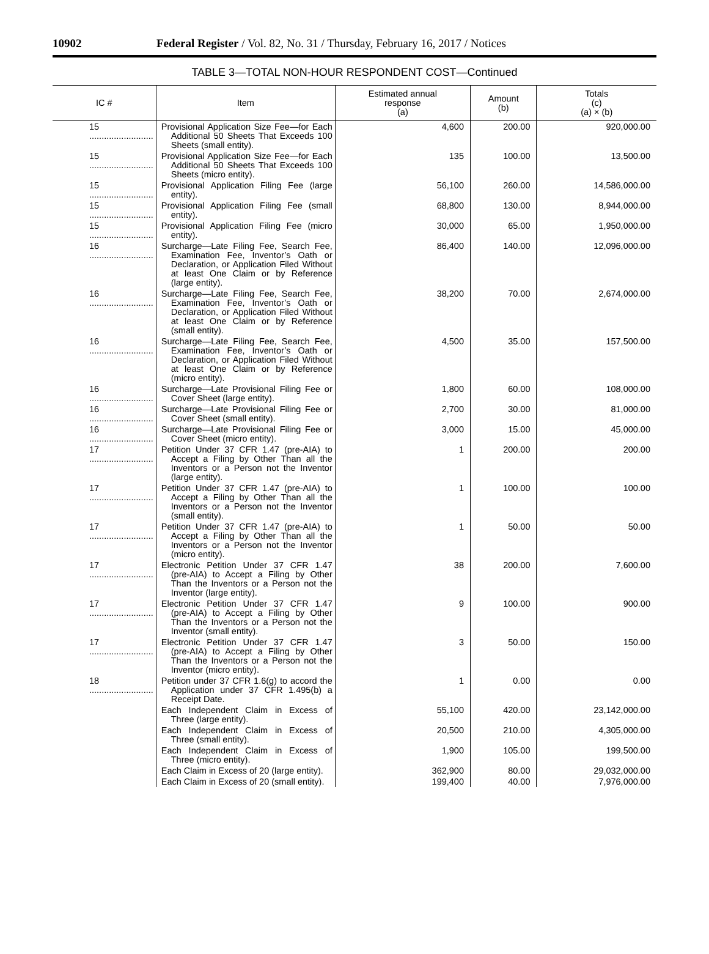10902 Federal Register / Vol. 82, No. 31 / Thursday, February 16, 2017 / Notices
TABLE 3—TOTAL NON-HOUR RESPONDENT COST—Continued
| IC # | Item | Estimated annual response (a) | Amount (b) | Totals (c) (a) × (b) |
| --- | --- | --- | --- | --- |
| 15 .......................... | Provisional Application Size Fee—for Each Additional 50 Sheets That Exceeds 100 Sheets (small entity). | 4,600 | 200.00 | 920,000.00 |
| 15 .......................... | Provisional Application Size Fee—for Each Additional 50 Sheets That Exceeds 100 Sheets (micro entity). | 135 | 100.00 | 13,500.00 |
| 15 .......................... | Provisional Application Filing Fee (large entity). | 56,100 | 260.00 | 14,586,000.00 |
| 15 .......................... | Provisional Application Filing Fee (small entity). | 68,800 | 130.00 | 8,944,000.00 |
| 15 .......................... | Provisional Application Filing Fee (micro entity). | 30,000 | 65.00 | 1,950,000.00 |
| 16 .......................... | Surcharge—Late Filing Fee, Search Fee, Examination Fee, Inventor’s Oath or Declaration, or Application Filed Without at least One Claim or by Reference (large entity). | 86,400 | 140.00 | 12,096,000.00 |
| 16 .......................... | Surcharge—Late Filing Fee, Search Fee, Examination Fee, Inventor’s Oath or Declaration, or Application Filed Without at least One Claim or by Reference (small entity). | 38,200 | 70.00 | 2,674,000.00 |
| 16 .......................... | Surcharge—Late Filing Fee, Search Fee, Examination Fee, Inventor’s Oath or Declaration, or Application Filed Without at least One Claim or by Reference (micro entity). | 4,500 | 35.00 | 157,500.00 |
| 16 .......................... | Surcharge—Late Provisional Filing Fee or Cover Sheet (large entity). | 1,800 | 60.00 | 108,000.00 |
| 16 .......................... | Surcharge—Late Provisional Filing Fee or Cover Sheet (small entity). | 2,700 | 30.00 | 81,000.00 |
| 16 .......................... | Surcharge—Late Provisional Filing Fee or Cover Sheet (micro entity). | 3,000 | 15.00 | 45,000.00 |
| 17 .......................... | Petition Under 37 CFR 1.47 (pre-AIA) to Accept a Filing by Other Than all the Inventors or a Person not the Inventor (large entity). | 1 | 200.00 | 200.00 |
| 17 .......................... | Petition Under 37 CFR 1.47 (pre-AIA) to Accept a Filing by Other Than all the Inventors or a Person not the Inventor (small entity). | 1 | 100.00 | 100.00 |
| 17 .......................... | Petition Under 37 CFR 1.47 (pre-AIA) to Accept a Filing by Other Than all the Inventors or a Person not the Inventor (micro entity). | 1 | 50.00 | 50.00 |
| 17 .......................... | Electronic Petition Under 37 CFR 1.47 (pre-AIA) to Accept a Filing by Other Than the Inventors or a Person not the Inventor (large entity). | 38 | 200.00 | 7,600.00 |
| 17 .......................... | Electronic Petition Under 37 CFR 1.47 (pre-AIA) to Accept a Filing by Other Than the Inventors or a Person not the Inventor (small entity). | 9 | 100.00 | 900.00 |
| 17 .......................... | Electronic Petition Under 37 CFR 1.47 (pre-AIA) to Accept a Filing by Other Than the Inventors or a Person not the Inventor (micro entity). | 3 | 50.00 | 150.00 |
| 18 .......................... | Petition under 37 CFR 1.6(g) to accord the Application under 37 CFR 1.495(b) a Receipt Date. | 1 | 0.00 | 0.00 |
| | Each Independent Claim in Excess of Three (large entity). | 55,100 | 420.00 | 23,142,000.00 |
| | Each Independent Claim in Excess of Three (small entity). | 20,500 | 210.00 | 4,305,000.00 |
| | Each Independent Claim in Excess of Three (micro entity). | 1,900 | 105.00 | 199,500.00 |
| | Each Claim in Excess of 20 (large entity). | 362,900 | 80.00 | 29,032,000.00 |
| | Each Claim in Excess of 20 (small entity). | 199,400 | 40.00 | 7,976,000.00 |